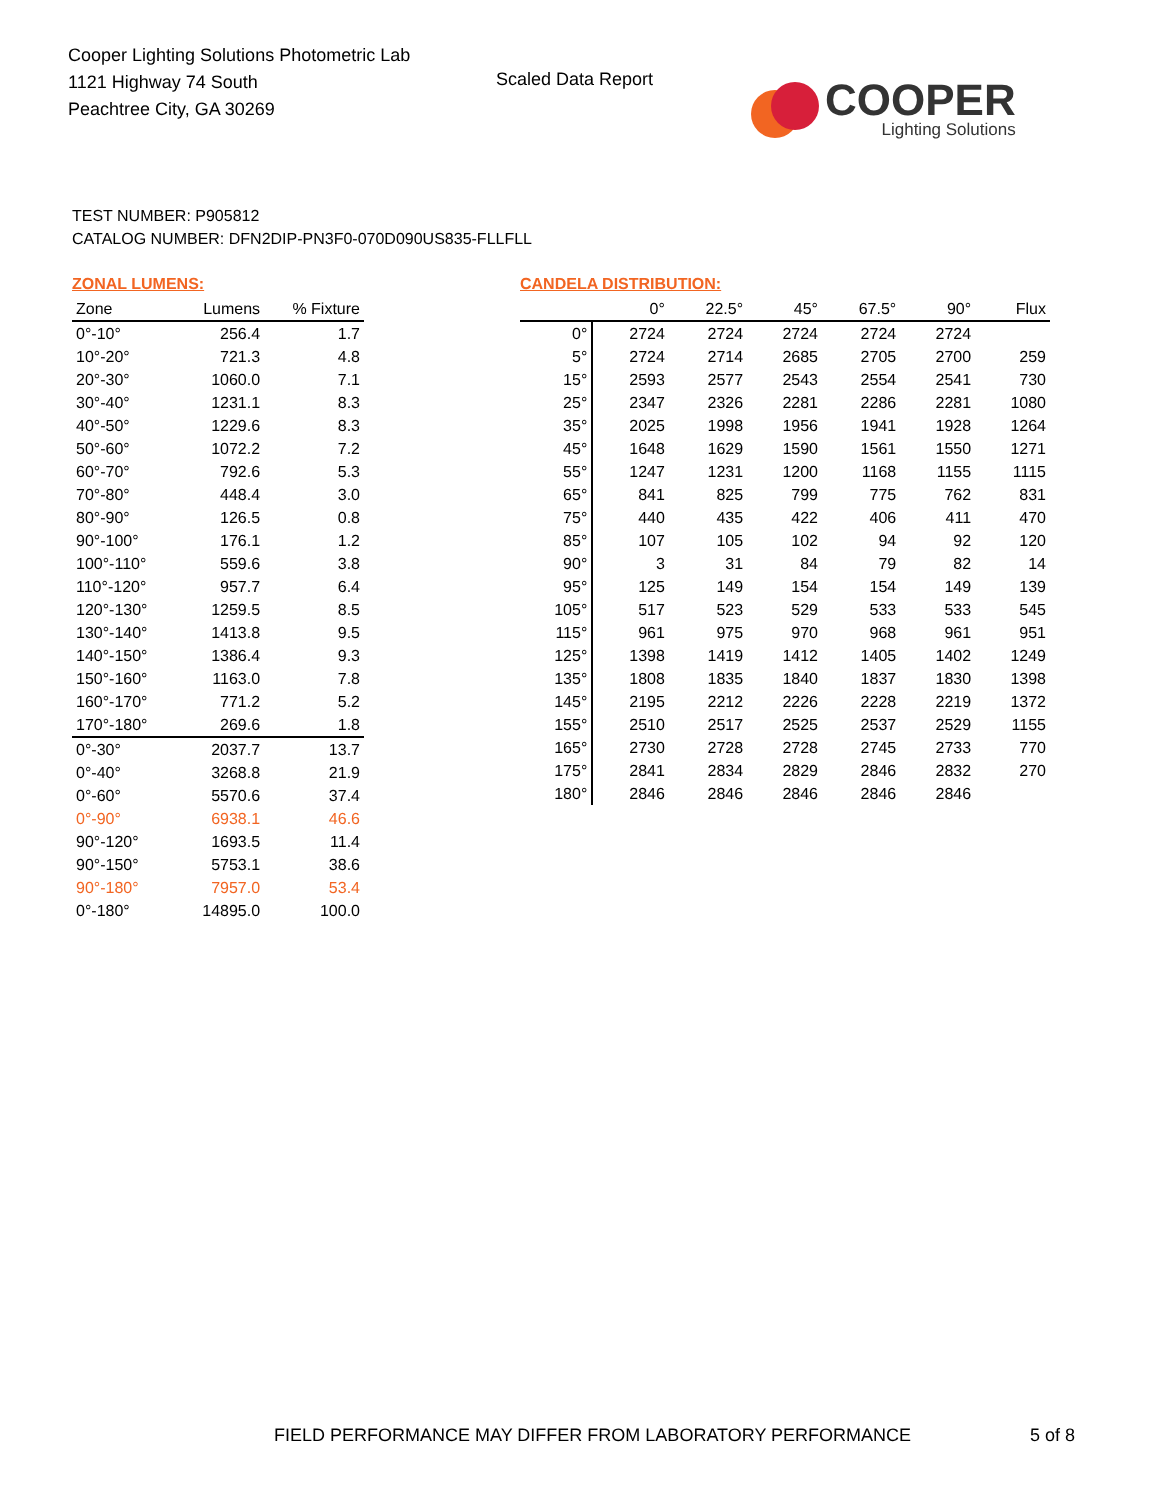Cooper Lighting Solutions Photometric Lab
1121 Highway 74 South
Peachtree City, GA 30269
Scaled Data Report
COOPER
Lighting Solutions
TEST NUMBER: P905812
CATALOG NUMBER: DFN2DIP-PN3F0-070D090US835-FLLFLL
ZONAL LUMENS:
| Zone | Lumens | % Fixture |
| --- | --- | --- |
| 0°-10° | 256.4 | 1.7 |
| 10°-20° | 721.3 | 4.8 |
| 20°-30° | 1060.0 | 7.1 |
| 30°-40° | 1231.1 | 8.3 |
| 40°-50° | 1229.6 | 8.3 |
| 50°-60° | 1072.2 | 7.2 |
| 60°-70° | 792.6 | 5.3 |
| 70°-80° | 448.4 | 3.0 |
| 80°-90° | 126.5 | 0.8 |
| 90°-100° | 176.1 | 1.2 |
| 100°-110° | 559.6 | 3.8 |
| 110°-120° | 957.7 | 6.4 |
| 120°-130° | 1259.5 | 8.5 |
| 130°-140° | 1413.8 | 9.5 |
| 140°-150° | 1386.4 | 9.3 |
| 150°-160° | 1163.0 | 7.8 |
| 160°-170° | 771.2 | 5.2 |
| 170°-180° | 269.6 | 1.8 |
| 0°-30° | 2037.7 | 13.7 |
| 0°-40° | 3268.8 | 21.9 |
| 0°-60° | 5570.6 | 37.4 |
| 0°-90° | 6938.1 | 46.6 |
| 90°-120° | 1693.5 | 11.4 |
| 90°-150° | 5753.1 | 38.6 |
| 90°-180° | 7957.0 | 53.4 |
| 0°-180° | 14895.0 | 100.0 |
CANDELA DISTRIBUTION:
| | 0° | 22.5° | 45° | 67.5° | 90° | Flux |
| --- | --- | --- | --- | --- | --- | --- |
| 0° | 2724 | 2724 | 2724 | 2724 | 2724 | |
| 5° | 2724 | 2714 | 2685 | 2705 | 2700 | 259 |
| 15° | 2593 | 2577 | 2543 | 2554 | 2541 | 730 |
| 25° | 2347 | 2326 | 2281 | 2286 | 2281 | 1080 |
| 35° | 2025 | 1998 | 1956 | 1941 | 1928 | 1264 |
| 45° | 1648 | 1629 | 1590 | 1561 | 1550 | 1271 |
| 55° | 1247 | 1231 | 1200 | 1168 | 1155 | 1115 |
| 65° | 841 | 825 | 799 | 775 | 762 | 831 |
| 75° | 440 | 435 | 422 | 406 | 411 | 470 |
| 85° | 107 | 105 | 102 | 94 | 92 | 120 |
| 90° | 3 | 31 | 84 | 79 | 82 | 14 |
| 95° | 125 | 149 | 154 | 154 | 149 | 139 |
| 105° | 517 | 523 | 529 | 533 | 533 | 545 |
| 115° | 961 | 975 | 970 | 968 | 961 | 951 |
| 125° | 1398 | 1419 | 1412 | 1405 | 1402 | 1249 |
| 135° | 1808 | 1835 | 1840 | 1837 | 1830 | 1398 |
| 145° | 2195 | 2212 | 2226 | 2228 | 2219 | 1372 |
| 155° | 2510 | 2517 | 2525 | 2537 | 2529 | 1155 |
| 165° | 2730 | 2728 | 2728 | 2745 | 2733 | 770 |
| 175° | 2841 | 2834 | 2829 | 2846 | 2832 | 270 |
| 180° | 2846 | 2846 | 2846 | 2846 | 2846 | |
FIELD PERFORMANCE MAY DIFFER FROM LABORATORY PERFORMANCE
5 of 8